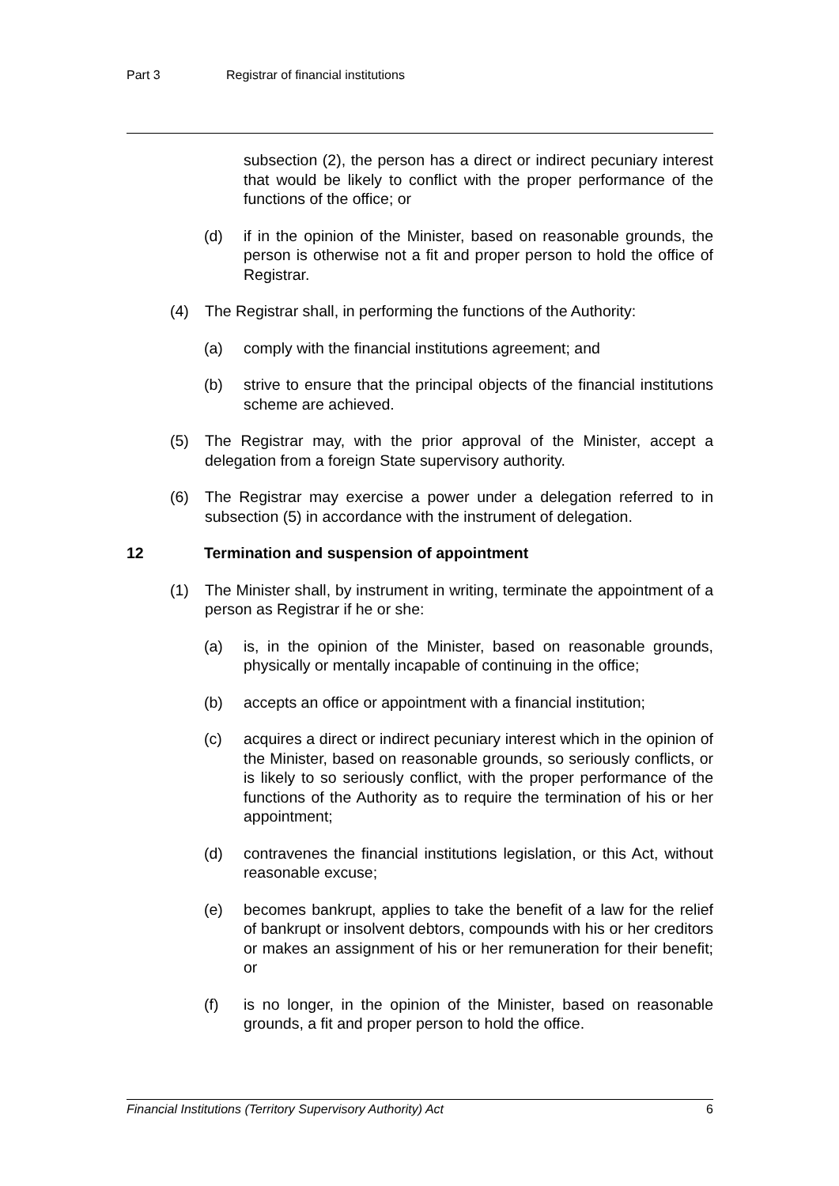Part 3 Registrar of financial institutions
subsection (2), the person has a direct or indirect pecuniary interest that would be likely to conflict with the proper performance of the functions of the office; or
(d) if in the opinion of the Minister, based on reasonable grounds, the person is otherwise not a fit and proper person to hold the office of Registrar.
(4) The Registrar shall, in performing the functions of the Authority:
(a) comply with the financial institutions agreement; and
(b) strive to ensure that the principal objects of the financial institutions scheme are achieved.
(5) The Registrar may, with the prior approval of the Minister, accept a delegation from a foreign State supervisory authority.
(6) The Registrar may exercise a power under a delegation referred to in subsection (5) in accordance with the instrument of delegation.
12 Termination and suspension of appointment
(1) The Minister shall, by instrument in writing, terminate the appointment of a person as Registrar if he or she:
(a) is, in the opinion of the Minister, based on reasonable grounds, physically or mentally incapable of continuing in the office;
(b) accepts an office or appointment with a financial institution;
(c) acquires a direct or indirect pecuniary interest which in the opinion of the Minister, based on reasonable grounds, so seriously conflicts, or is likely to so seriously conflict, with the proper performance of the functions of the Authority as to require the termination of his or her appointment;
(d) contravenes the financial institutions legislation, or this Act, without reasonable excuse;
(e) becomes bankrupt, applies to take the benefit of a law for the relief of bankrupt or insolvent debtors, compounds with his or her creditors or makes an assignment of his or her remuneration for their benefit; or
(f) is no longer, in the opinion of the Minister, based on reasonable grounds, a fit and proper person to hold the office.
Financial Institutions (Territory Supervisory Authority) Act 6